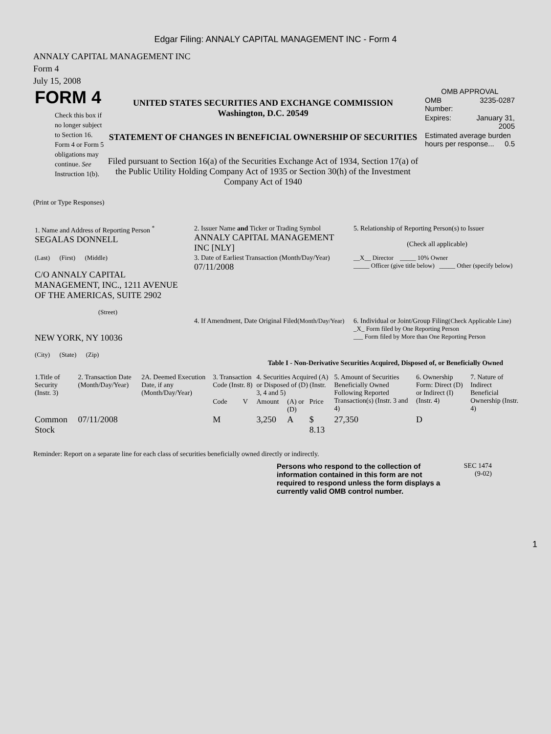Edgar Filing: ANNALY CAPITAL MANAGEMENT INC - Form 4
ANNALY CAPITAL MANAGEMENT INC
Form 4
July 15, 2008
FORM 4
Check this box if no longer subject to Section 16. Form 4 or Form 5 obligations may continue. See Instruction 1(b).
UNITED STATES SECURITIES AND EXCHANGE COMMISSION
Washington, D.C. 20549
STATEMENT OF CHANGES IN BENEFICIAL OWNERSHIP OF SECURITIES
Filed pursuant to Section 16(a) of the Securities Exchange Act of 1934, Section 17(a) of the Public Utility Holding Company Act of 1935 or Section 30(h) of the Investment Company Act of 1940
OMB APPROVAL
| OMB Number: | 3235-0287 |
| Expires: | January 31, 2005 |
| Estimated average burden hours per response... 0.5 | |
(Print or Type Responses)
| 1. Name and Address of Reporting Person <sup>*</sup> SEGALAS DONNELL | 2. Issuer Name and Ticker or Trading Symbol ANNALY CAPITAL MANAGEMENT INC [NLY] | 5. Relationship of Reporting Person(s) to Issuer (Check all applicable) |
| (Last) (First) (Middle) C/O ANNALY CAPITAL MANAGEMENT, INC., 1211 AVENUE OF THE AMERICAS, SUITE 2902 (Street) | 3. Date of Earliest Transaction (Month/Day/Year) 07/11/2008 | __X__ Director _____ 10% Owner _____ Officer (give title below) _____ Other (specify below) |
| NEW YORK, NY 10036 (City) (State) (Zip) | 4. If Amendment, Date Original Filed (Month/Day/Year) | 6. Individual or Joint/Group Filing (Check Applicable Line) _X_ Form filed by One Reporting Person ___ Form filed by More than One Reporting Person |
Table I - Non-Derivative Securities Acquired, Disposed of, or Beneficially Owned
| 1.Title of Security (Instr. 3) | 2. Transaction Date (Month/Day/Year) | 2A. Deemed Execution Date, if any (Month/Day/Year) | 3. Transaction Code (Instr. 8) | | 4. Securities Acquired (A) or Disposed of (D) (Instr. 3, 4 and 5) | | | 5. Amount of Securities Beneficially Owned Following Reported Transaction(s) (Instr. 3 and 4) | 6. Ownership Form: Direct (D) or Indirect (I) (Instr. 4) | 7. Nature of Indirect Beneficial Ownership (Instr. 4) |
| --- | --- | --- | --- | --- | --- | --- | --- | --- | --- | --- |
| | | | Code | V | Amount | (A) or (D) | Price | | | |
| Common Stock | 07/11/2008 | | M | | 3,250 | A | $ 8.13 | 27,350 | D | |
Reminder: Report on a separate line for each class of securities beneficially owned directly or indirectly.
Persons who respond to the collection of information contained in this form are not required to respond unless the form displays a currently valid OMB control number.
SEC 1474
(9-02)
1